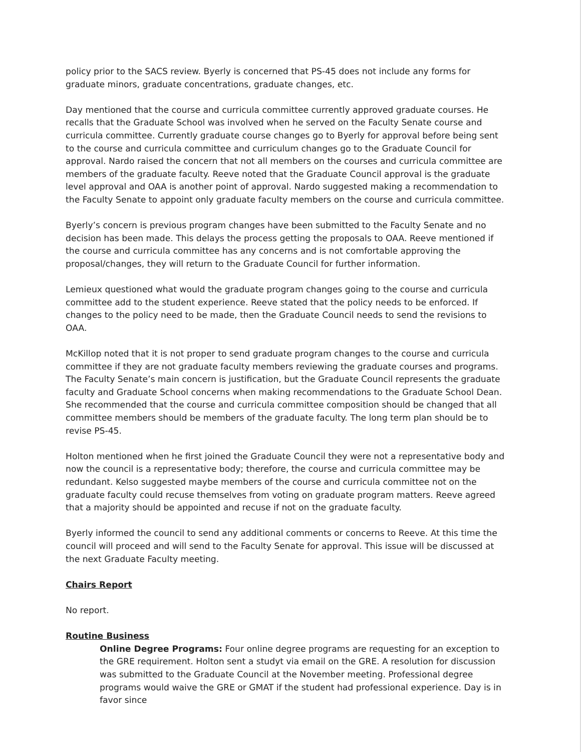policy prior to the SACS review. Byerly is concerned that PS-45 does not include any forms for graduate minors, graduate concentrations, graduate changes, etc.
Day mentioned that the course and curricula committee currently approved graduate courses. He recalls that the Graduate School was involved when he served on the Faculty Senate course and curricula committee. Currently graduate course changes go to Byerly for approval before being sent to the course and curricula committee and curriculum changes go to the Graduate Council for approval. Nardo raised the concern that not all members on the courses and curricula committee are members of the graduate faculty. Reeve noted that the Graduate Council approval is the graduate level approval and OAA is another point of approval. Nardo suggested making a recommendation to the Faculty Senate to appoint only graduate faculty members on the course and curricula committee.
Byerly’s concern is previous program changes have been submitted to the Faculty Senate and no decision has been made. This delays the process getting the proposals to OAA. Reeve mentioned if the course and curricula committee has any concerns and is not comfortable approving the proposal/changes, they will return to the Graduate Council for further information.
Lemieux questioned what would the graduate program changes going to the course and curricula committee add to the student experience. Reeve stated that the policy needs to be enforced. If changes to the policy need to be made, then the Graduate Council needs to send the revisions to OAA.
McKillop noted that it is not proper to send graduate program changes to the course and curricula committee if they are not graduate faculty members reviewing the graduate courses and programs. The Faculty Senate’s main concern is justification, but the Graduate Council represents the graduate faculty and Graduate School concerns when making recommendations to the Graduate School Dean. She recommended that the course and curricula committee composition should be changed that all committee members should be members of the graduate faculty. The long term plan should be to revise PS-45.
Holton mentioned when he first joined the Graduate Council they were not a representative body and now the council is a representative body; therefore, the course and curricula committee may be redundant. Kelso suggested maybe members of the course and curricula committee not on the graduate faculty could recuse themselves from voting on graduate program matters. Reeve agreed that a majority should be appointed and recuse if not on the graduate faculty.
Byerly informed the council to send any additional comments or concerns to Reeve. At this time the council will proceed and will send to the Faculty Senate for approval. This issue will be discussed at the next Graduate Faculty meeting.
Chairs Report
No report.
Routine Business
Online Degree Programs: Four online degree programs are requesting for an exception to the GRE requirement. Holton sent a studyt via email on the GRE. A resolution for discussion was submitted to the Graduate Council at the November meeting. Professional degree programs would waive the GRE or GMAT if the student had professional experience. Day is in favor since